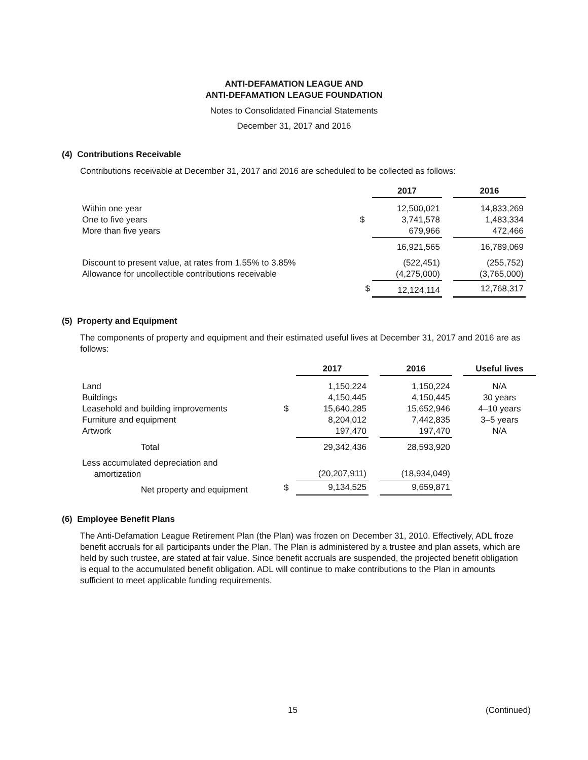ANTI-DEFAMATION LEAGUE AND
ANTI-DEFAMATION LEAGUE FOUNDATION
Notes to Consolidated Financial Statements
December 31, 2017 and 2016
(4) Contributions Receivable
Contributions receivable at December 31, 2017 and 2016 are scheduled to be collected as follows:
| | | 2017 | | 2016 |
| Within one year One to five years More than five years | $ | 12,500,021 3,741,578 679,966 | | 14,833,269 1,483,334 472,466 |
| | | 16,921,565 | | 16,789,069 |
| Discount to present value, at rates from 1.55% to 3.85% Allowance for uncollectible contributions receivable | | (522,451) (4,275,000) | | (255,752) (3,765,000) |
| | $ | 12,124,114 | | 12,768,317 |
(5) Property and Equipment
The components of property and equipment and their estimated useful lives at December 31, 2017 and 2016 are as follows:
| | | 2017 | | 2016 | | Useful lives |
| Land Buildings Leasehold and building improvements Furniture and equipment Artwork | $ | 1,150,224 4,150,445 15,640,285 8,204,012 197,470 | | 1,150,224 4,150,445 15,652,946 7,442,835 197,470 | | N/A 30 years 4–10 years 3–5 years N/A |
| Total | | 29,342,436 | | 28,593,920 | | |
| Less accumulated depreciation and amortization | | (20,207,911) | | (18,934,049) | | |
| Net property and equipment | $ | 9,134,525 | | 9,659,871 | | |
(6) Employee Benefit Plans
The Anti-Defamation League Retirement Plan (the Plan) was frozen on December 31, 2010. Effectively, ADL froze benefit accruals for all participants under the Plan. The Plan is administered by a trustee and plan assets, which are held by such trustee, are stated at fair value. Since benefit accruals are suspended, the projected benefit obligation is equal to the accumulated benefit obligation. ADL will continue to make contributions to the Plan in amounts sufficient to meet applicable funding requirements.
15 (Continued)